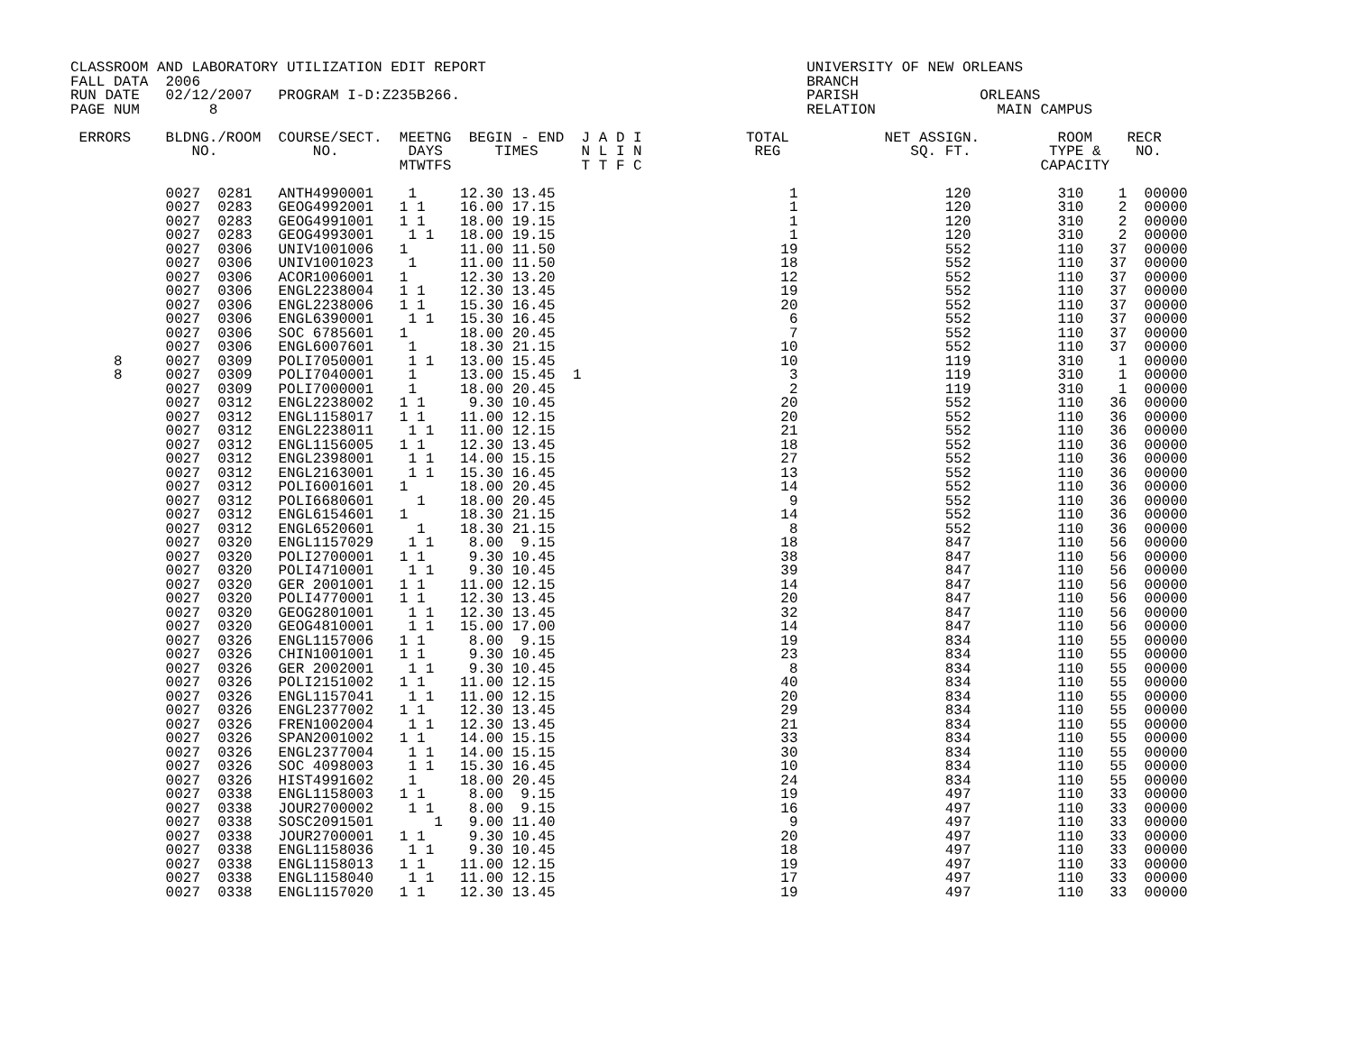CLASSROOM AND LABORATORY UTILIZATION EDIT REPORT                                     UNIVERSITY OF NEW ORLEANS
FALL DATA  2006                                                                      BRANCH
RUN DATE   02/12/2007   PROGRAM I-D:Z235B266.                                        PARISH              ORLEANS
PAGE NUM        8                                                                    RELATION              MAIN CAMPUS

 ERRORS    BLDNG./ROOM  COURSE/SECT.  MEETNG  BEGIN - END  J A D I            TOTAL           NET ASSIGN.         ROOM    RECR
              NO.           NO.        DAYS      TIMES     N L I N             REG               SQ. FT.         TYPE &    NO.
                                      MTWTFS               T T F C                                              CAPACITY

           0027  0281   ANTH4990001    1     12.30 13.45                           1                 120          310    1  00000
           0027  0283   GEOG4992001   1 1    16.00 17.15                           1                 120          310    2  00000
           0027  0283   GEOG4991001   1 1    18.00 19.15                           1                 120          310    2  00000
           0027  0283   GEOG4993001    1 1   18.00 19.15                           1                 120          310    2  00000
           0027  0306   UNIV1001006   1      11.00 11.50                          19                 552          110   37  00000
           0027  0306   UNIV1001023    1     11.00 11.50                          18                 552          110   37  00000
           0027  0306   ACOR1006001   1      12.30 13.20                          12                 552          110   37  00000
           0027  0306   ENGL2238004   1 1    12.30 13.45                          19                 552          110   37  00000
           0027  0306   ENGL2238006   1 1    15.30 16.45                          20                 552          110   37  00000
           0027  0306   ENGL6390001    1 1   15.30 16.45                           6                 552          110   37  00000
           0027  0306   SOC 6785601   1      18.00 20.45                           7                 552          110   37  00000
           0027  0306   ENGL6007601    1     18.30 21.15                          10                 552          110   37  00000
     8     0027  0309   POLI7050001    1 1   13.00 15.45                          10                 119          310    1  00000
     8     0027  0309   POLI7040001    1     13.00 15.45  1                        3                 119          310    1  00000
           0027  0309   POLI7000001    1     18.00 20.45                           2                 119          310    1  00000
           0027  0312   ENGL2238002   1 1     9.30 10.45                          20                 552          110   36  00000
           0027  0312   ENGL1158017   1 1    11.00 12.15                          20                 552          110   36  00000
           0027  0312   ENGL2238011    1 1   11.00 12.15                          21                 552          110   36  00000
           0027  0312   ENGL1156005   1 1    12.30 13.45                          18                 552          110   36  00000
           0027  0312   ENGL2398001    1 1   14.00 15.15                          27                 552          110   36  00000
           0027  0312   ENGL2163001    1 1   15.30 16.45                          13                 552          110   36  00000
           0027  0312   POLI6001601   1      18.00 20.45                          14                 552          110   36  00000
           0027  0312   POLI6680601     1    18.00 20.45                           9                 552          110   36  00000
           0027  0312   ENGL6154601   1      18.30 21.15                          14                 552          110   36  00000
           0027  0312   ENGL6520601     1    18.30 21.15                           8                 552          110   36  00000
           0027  0320   ENGL1157029    1 1    8.00  9.15                          18                 847          110   56  00000
           0027  0320   POLI2700001   1 1     9.30 10.45                          38                 847          110   56  00000
           0027  0320   POLI4710001    1 1    9.30 10.45                          39                 847          110   56  00000
           0027  0320   GER 2001001   1 1    11.00 12.15                          14                 847          110   56  00000
           0027  0320   POLI4770001   1 1    12.30 13.45                          20                 847          110   56  00000
           0027  0320   GEOG2801001    1 1   12.30 13.45                          32                 847          110   56  00000
           0027  0320   GEOG4810001    1 1   15.00 17.00                          14                 847          110   56  00000
           0027  0326   ENGL1157006   1 1     8.00  9.15                          19                 834          110   55  00000
           0027  0326   CHIN1001001   1 1     9.30 10.45                          23                 834          110   55  00000
           0027  0326   GER 2002001    1 1    9.30 10.45                           8                 834          110   55  00000
           0027  0326   POLI2151002   1 1    11.00 12.15                          40                 834          110   55  00000
           0027  0326   ENGL1157041    1 1   11.00 12.15                          20                 834          110   55  00000
           0027  0326   ENGL2377002   1 1    12.30 13.45                          29                 834          110   55  00000
           0027  0326   FREN1002004    1 1   12.30 13.45                          21                 834          110   55  00000
           0027  0326   SPAN2001002   1 1    14.00 15.15                          33                 834          110   55  00000
           0027  0326   ENGL2377004    1 1   14.00 15.15                          30                 834          110   55  00000
           0027  0326   SOC 4098003    1 1   15.30 16.45                          10                 834          110   55  00000
           0027  0326   HIST4991602    1     18.00 20.45                          24                 834          110   55  00000
           0027  0338   ENGL1158003   1 1     8.00  9.15                          19                 497          110   33  00000
           0027  0338   JOUR2700002    1 1    8.00  9.15                          16                 497          110   33  00000
           0027  0338   SOSC2091501       1   9.00 11.40                           9                 497          110   33  00000
           0027  0338   JOUR2700001   1 1     9.30 10.45                          20                 497          110   33  00000
           0027  0338   ENGL1158036    1 1    9.30 10.45                          18                 497          110   33  00000
           0027  0338   ENGL1158013   1 1    11.00 12.15                          19                 497          110   33  00000
           0027  0338   ENGL1158040    1 1   11.00 12.15                          17                 497          110   33  00000
           0027  0338   ENGL1157020   1 1    12.30 13.45                          19                 497          110   33  00000